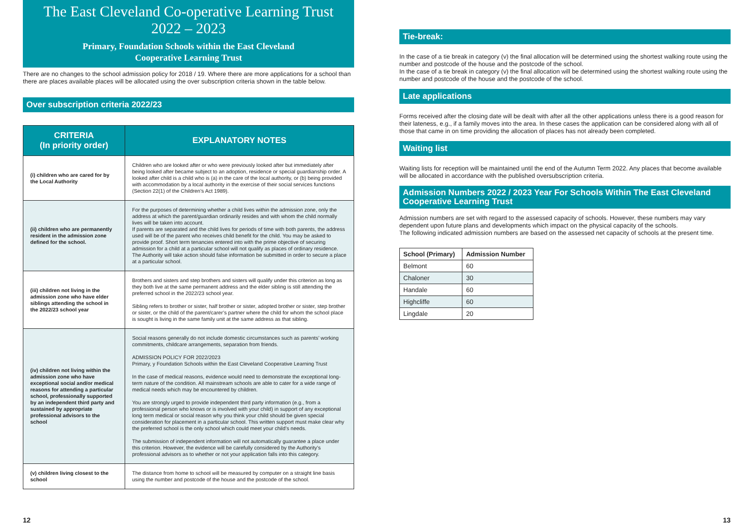The East Cleveland Co-operative Learning Trust
2022 – 2023
Primary, Foundation Schools within the East Cleveland
Cooperative Learning Trust
There are no changes to the school admission policy for 2018 / 19. Where there are more applications for a school than there are places available places will be allocated using the over subscription criteria shown in the table below.
Over subscription criteria 2022/23
| CRITERIA (In priority order) | EXPLANATORY NOTES |
| --- | --- |
| (i) children who are cared for by the Local Authority | Children who are looked after or who were previously looked after but immediately after being looked after became subject to an adoption, residence or special guardianship order. A looked after child is a child who is (a) in the care of the local authority, or (b) being provided with accommodation by a local authority in the exercise of their social services functions (Section 22(1) of the Children’s Act 1989). |
| (ii) children who are permanently resident in the admission zone defined for the school. | For the purposes of determining whether a child lives within the admission zone, only the address at which the parent/guardian ordinarily resides and with whom the child normally lives will be taken into account. If parents are separated and the child lives for periods of time with both parents, the address used will be of the parent who receives child benefit for the child. You may be asked to provide proof. Short term tenancies entered into with the prime objective of securing admission for a child at a particular school will not qualify as places of ordinary residence. The Authority will take action should false information be submitted in order to secure a place at a particular school. |
| (iii) children not living in the admission zone who have elder siblings attending the school in the 2022/23 school year | Brothers and sisters and step brothers and sisters will qualify under this criterion as long as they both live at the same permanent address and the elder sibling is still attending the preferred school in the 2022/23 school year. Sibling refers to brother or sister, half brother or sister, adopted brother or sister, step brother or sister, or the child of the parent/carer’s partner where the child for whom the school place is sought is living in the same family unit at the same address as that sibling. |
| (iv) children not living within the admission zone who have exceptional social and/or medical reasons for attending a particular school, professionally supported by an independent third party and sustained by appropriate professional advisors to the school | Social reasons generally do not include domestic circumstances such as parents’ working commitments, childcare arrangements, separation from friends. ADMISSION POLICY FOR 2022/2023 Primary, y Foundation Schools within the East Cleveland Cooperative Learning Trust In the case of medical reasons, evidence would need to demonstrate the exceptional long-term nature of the condition. All mainstream schools are able to cater for a wide range of medical needs which may be encountered by children. You are strongly urged to provide independent third party information (e.g., from a professional person who knows or is involved with your child) in support of any exceptional long term medical or social reason why you think your child should be given special consideration for placement in a particular school. This written support must make clear why the preferred school is the only school which could meet your child’s needs. The submission of independent information will not automatically guarantee a place under this criterion. However, the evidence will be carefully considered by the Authority’s professional advisors as to whether or not your application falls into this category. |
| (v) children living closest to the school | The distance from home to school will be measured by computer on a straight line basis using the number and postcode of the house and the postcode of the school. |
Tie-break:
In the case of a tie break in category (v) the final allocation will be determined using the shortest walking route using the number and postcode of the house and the postcode of the school.
In the case of a tie break in category (v) the final allocation will be determined using the shortest walking route using the number and postcode of the house and the postcode of the school.
Late applications
Forms received after the closing date will be dealt with after all the other applications unless there is a good reason for their lateness, e.g., if a family moves into the area. In these cases the application can be considered along with all of those that came in on time providing the allocation of places has not already been completed.
Waiting list
Waiting lists for reception will be maintained until the end of the Autumn Term 2022. Any places that become available will be allocated in accordance with the published oversubscription criteria.
Admission Numbers 2022 / 2023 Year For Schools Within The East Cleveland Cooperative Learning Trust
Admission numbers are set with regard to the assessed capacity of schools. However, these numbers may vary dependent upon future plans and developments which impact on the physical capacity of the schools.
The following indicated admission numbers are based on the assessed net capacity of schools at the present time.
| School (Primary) | Admission Number |
| --- | --- |
| Belmont | 60 |
| Chaloner | 30 |
| Handale | 60 |
| Highcliffe | 60 |
| Lingdale | 20 |
12 13